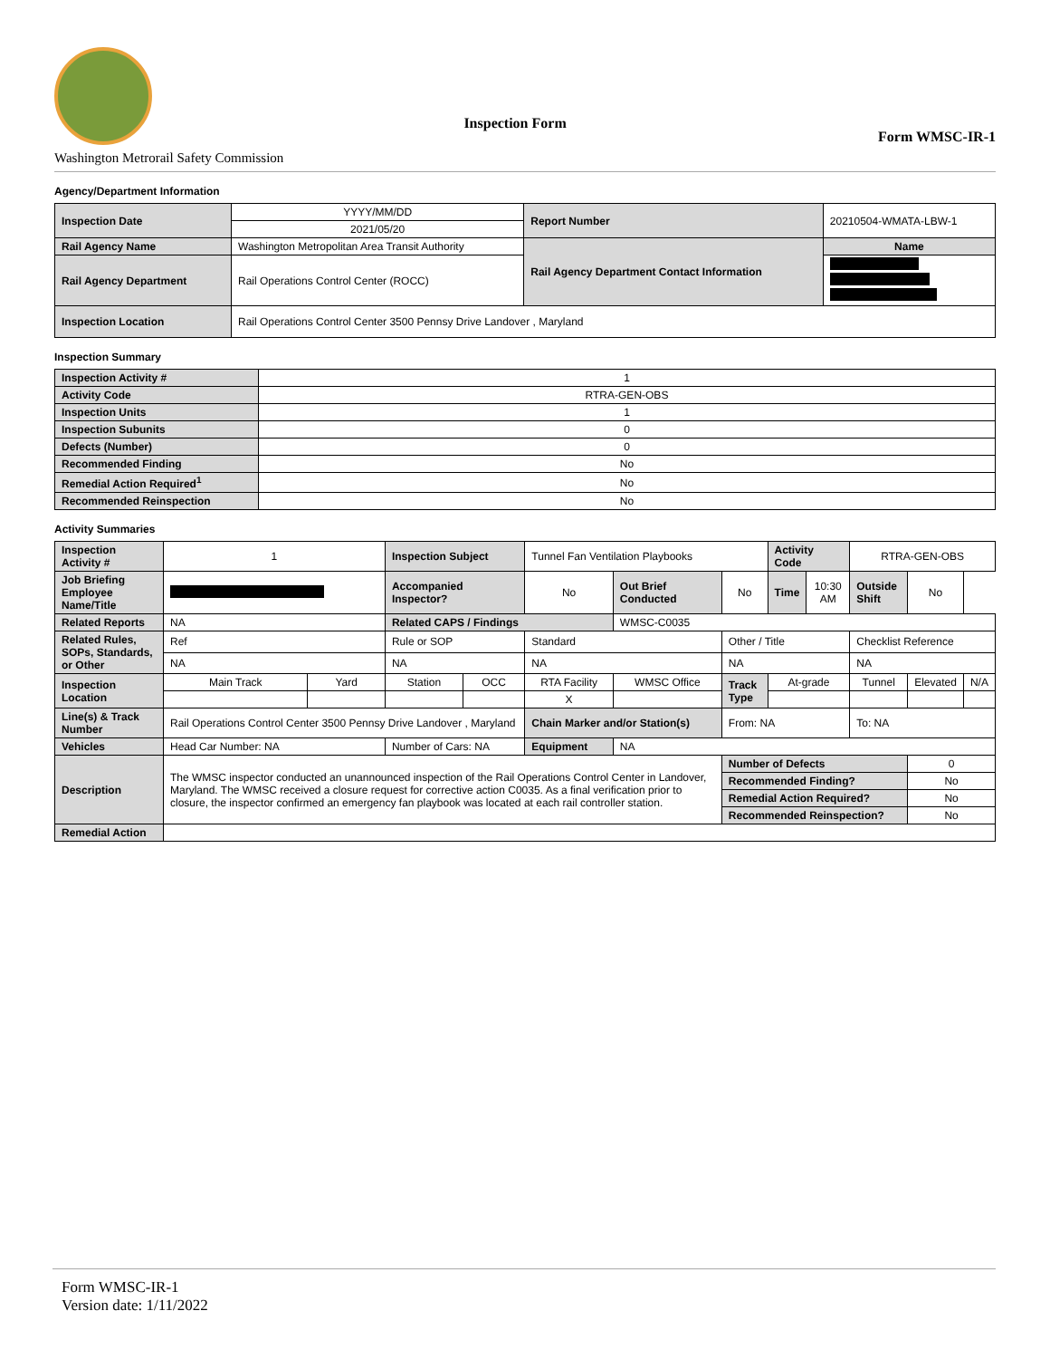Inspection Form
Form WMSC-IR-1
Washington Metrorail Safety Commission
Agency/Department Information
| Inspection Date | YYYY/MM/DD | Report Number | 20210504-WMATA-LBW-1 |
| | 2021/05/20 | | |
| Rail Agency Name | Washington Metropolitan Area Transit Authority | Rail Agency Department Contact Information | Name |
| Rail Agency Department | Rail Operations Control Center (ROCC) | | |
| Inspection Location | Rail Operations Control Center 3500 Pennsy Drive Landover , Maryland | | |
Inspection Summary
| Inspection Activity # | 1 |
| Activity Code | RTRA-GEN-OBS |
| Inspection Units | 1 |
| Inspection Subunits | 0 |
| Defects (Number) | 0 |
| Recommended Finding | No |
| Remedial Action Required<sup>1</sup> | No |
| Recommended Reinspection | No |
Activity Summaries
| Inspection Activity # | 1 | | Inspection Subject | | Tunnel Fan Ventilation Playbooks | | | Activity Code | | RTRA-GEN-OBS | | |
| Job Briefing Employee Name/Title | | | Accompanied Inspector? | | No | Out Brief Conducted | No | Time | 10:30 AM | Outside Shift | No | |
| Related Reports | NA | | Related CAPS / Findings | | | WMSC-C0035 | | | | | | |
| Related Rules, SOPs, Standards, or Other | Ref | | Rule or SOP | | Standard | | Other / Title | | | Checklist Reference | | |
| | NA | | NA | | NA | | NA | | | NA | | |
| Inspection Location | Main Track | Yard | Station | OCC | RTA Facility | WMSC Office | Track Type | At-grade | | Tunnel | Elevated | N/A |
| | | | | | X | | | | | | | |
| Line(s) & Track Number | Rail Operations Control Center 3500 Pennsy Drive Landover , Maryland | | | | Chain Marker and/or Station(s) | | From: NA | | | To: NA | | |
| Vehicles | Head Car Number: NA | | Number of Cars: NA | | Equipment | NA | | | | | | |
| Description | The WMSC inspector conducted an unannounced inspection of the Rail Operations Control Center in Landover, Maryland. The WMSC received a closure request for corrective action C0035. As a final verification prior to closure, the inspector confirmed an emergency fan playbook was located at each rail controller station. | | | | | | Number of Defects | | | | 0 | |
| | | | | | | | Recommended Finding? | | | | No | |
| | | | | | | | Remedial Action Required? | | | | No | |
| | | | | | | | Recommended Reinspection? | | | | No | |
| Remedial Action | | | | | | | | | | | | |
Form WMSC-IR-1
Version date: 1/11/2022